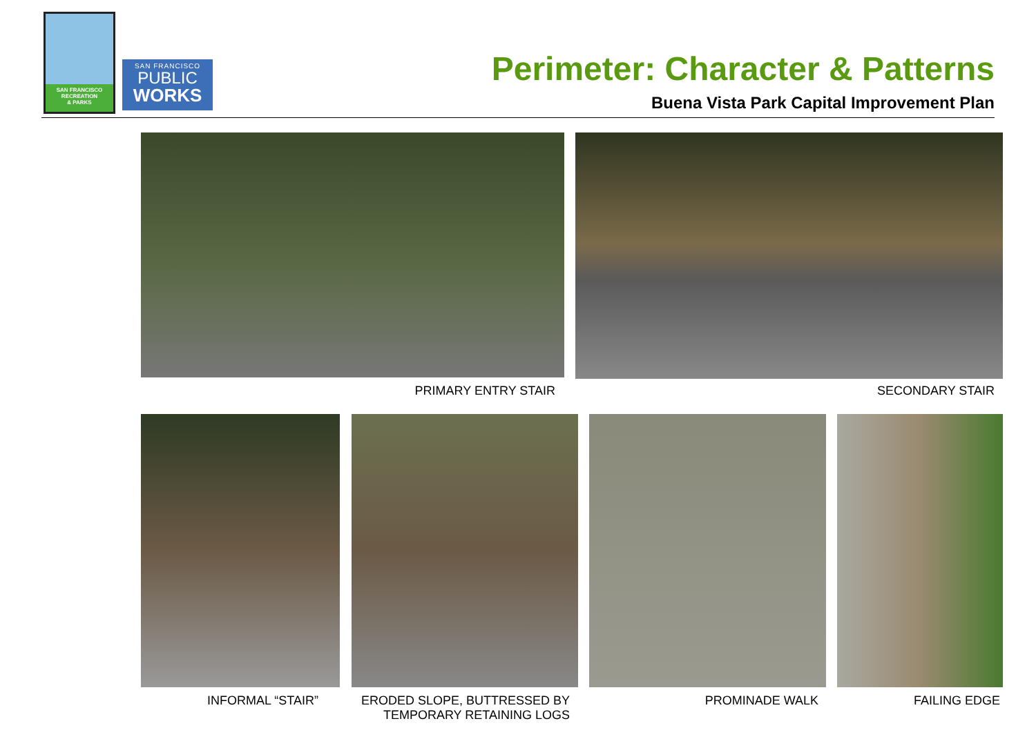SAN FRANCISCO
RECREATION
& PARKS
SAN FRANCISCO
PUBLIC
WORKS
Perimeter: Character & Patterns
Buena Vista Park Capital Improvement Plan
PRIMARY ENTRY STAIR SECONDARY STAIR
INFORMAL “STAIR”
ERODED SLOPE, BUTTRESSED BY
TEMPORARY RETAINING LOGS
PROMINADE WALK FAILING EDGE